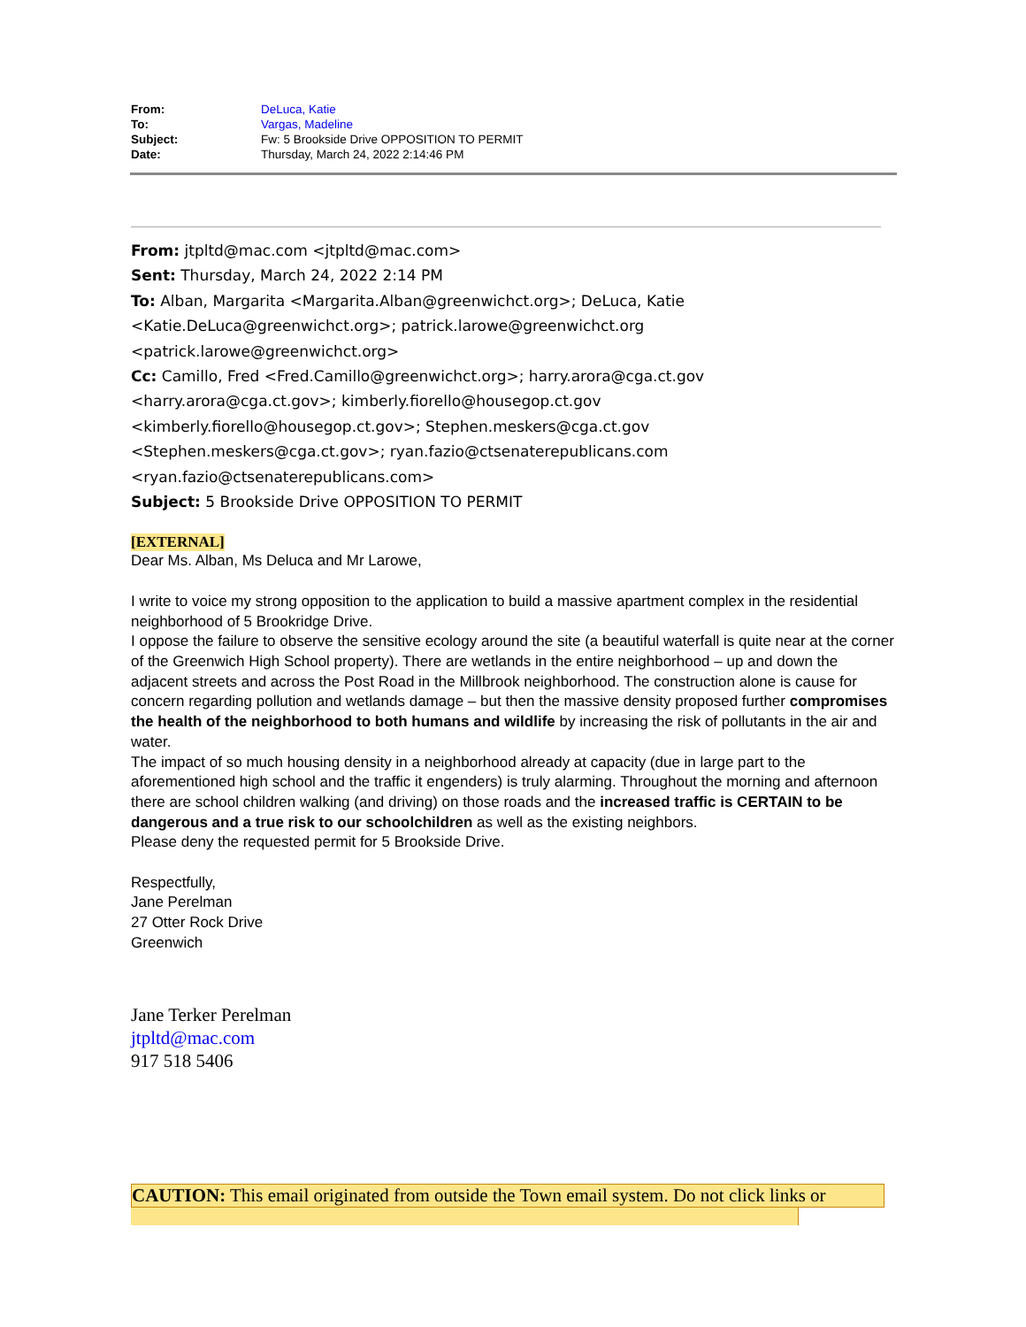| From: | DeLuca, Katie |
| To: | Vargas, Madeline |
| Subject: | Fw: 5 Brookside Drive OPPOSITION TO PERMIT |
| Date: | Thursday, March 24, 2022 2:14:46 PM |
From: jtpltd@mac.com <jtpltd@mac.com>
Sent: Thursday, March 24, 2022 2:14 PM
To: Alban, Margarita <Margarita.Alban@greenwichct.org>; DeLuca, Katie <Katie.DeLuca@greenwichct.org>; patrick.larowe@greenwichct.org <patrick.larowe@greenwichct.org>
Cc: Camillo, Fred <Fred.Camillo@greenwichct.org>; harry.arora@cga.ct.gov <harry.arora@cga.ct.gov>; kimberly.fiorello@housegop.ct.gov <kimberly.fiorello@housegop.ct.gov>; Stephen.meskers@cga.ct.gov <Stephen.meskers@cga.ct.gov>; ryan.fazio@ctsenaterepublicans.com <ryan.fazio@ctsenaterepublicans.com>
Subject: 5 Brookside Drive OPPOSITION TO PERMIT
[EXTERNAL]
Dear Ms. Alban, Ms Deluca and Mr Larowe,
I write to voice my strong opposition to the application to build a massive apartment complex in the residential neighborhood of 5 Brookridge Drive.
I oppose the failure to observe the sensitive ecology around the site (a beautiful waterfall is quite near at the corner of the Greenwich High School property). There are wetlands in the entire neighborhood – up and down the adjacent streets and across the Post Road in the Millbrook neighborhood. The construction alone is cause for concern regarding pollution and wetlands damage – but then the massive density proposed further compromises the health of the neighborhood to both humans and wildlife by increasing the risk of pollutants in the air and water.
The impact of so much housing density in a neighborhood already at capacity (due in large part to the aforementioned high school and the traffic it engenders) is truly alarming. Throughout the morning and afternoon there are school children walking (and driving) on those roads and the increased traffic is CERTAIN to be dangerous and a true risk to our schoolchildren as well as the existing neighbors.
Please deny the requested permit for 5 Brookside Drive.
Respectfully,
Jane Perelman
27 Otter Rock Drive
Greenwich
Jane Terker Perelman
jtpltd@mac.com
917 518 5406
CAUTION: This email originated from outside the Town email system. Do not click links or